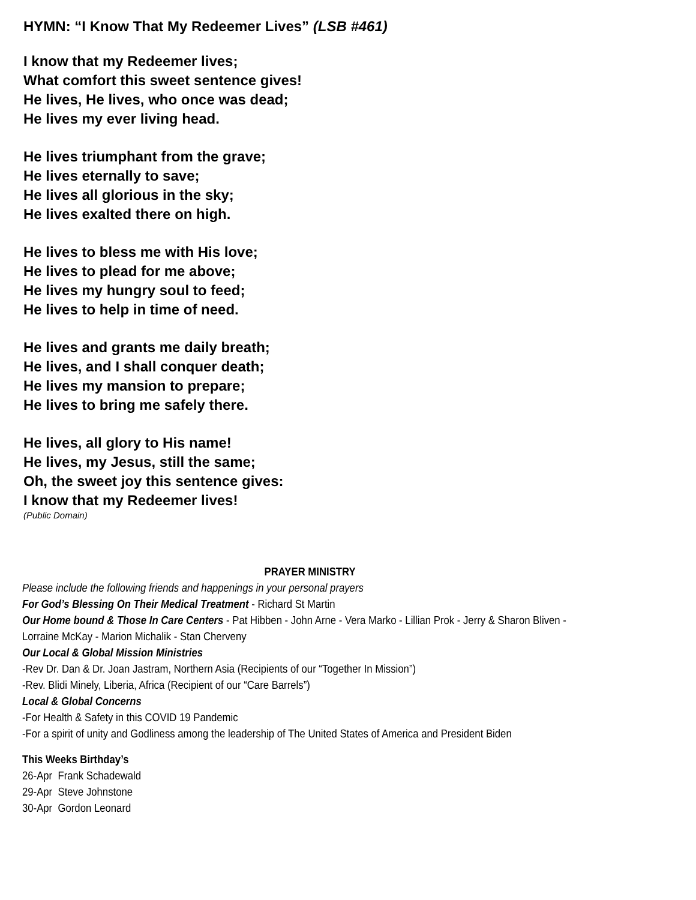HYMN: “I Know That My Redeemer Lives” (LSB #461)
I know that my Redeemer lives;
What comfort this sweet sentence gives!
He lives, He lives, who once was dead;
He lives my ever living head.
He lives triumphant from the grave;
He lives eternally to save;
He lives all glorious in the sky;
He lives exalted there on high.
He lives to bless me with His love;
He lives to plead for me above;
He lives my hungry soul to feed;
He lives to help in time of need.
He lives and grants me daily breath;
He lives, and I shall conquer death;
He lives my mansion to prepare;
He lives to bring me safely there.
He lives, all glory to His name!
He lives, my Jesus, still the same;
Oh, the sweet joy this sentence gives:
I know that my Redeemer lives!
(Public Domain)
PRAYER MINISTRY
Please include the following friends and happenings in your personal prayers
For God’s Blessing On Their Medical Treatment - Richard St Martin
Our Home bound & Those In Care Centers - Pat Hibben - John Arne - Vera Marko - Lillian Prok - Jerry & Sharon Bliven -
Lorraine McKay - Marion Michalik - Stan Cherveny
Our Local & Global Mission Ministries
-Rev Dr. Dan & Dr. Joan Jastram, Northern Asia (Recipients of our “Together In Mission”)
-Rev. Blidi Minely, Liberia, Africa (Recipient of our “Care Barrels”)
Local & Global Concerns
-For Health & Safety in this COVID 19 Pandemic
-For a spirit of unity and Godliness among the leadership of The United States of America and President Biden
This Weeks Birthday’s
26-Apr Frank Schadewald
29-Apr Steve Johnstone
30-Apr Gordon Leonard